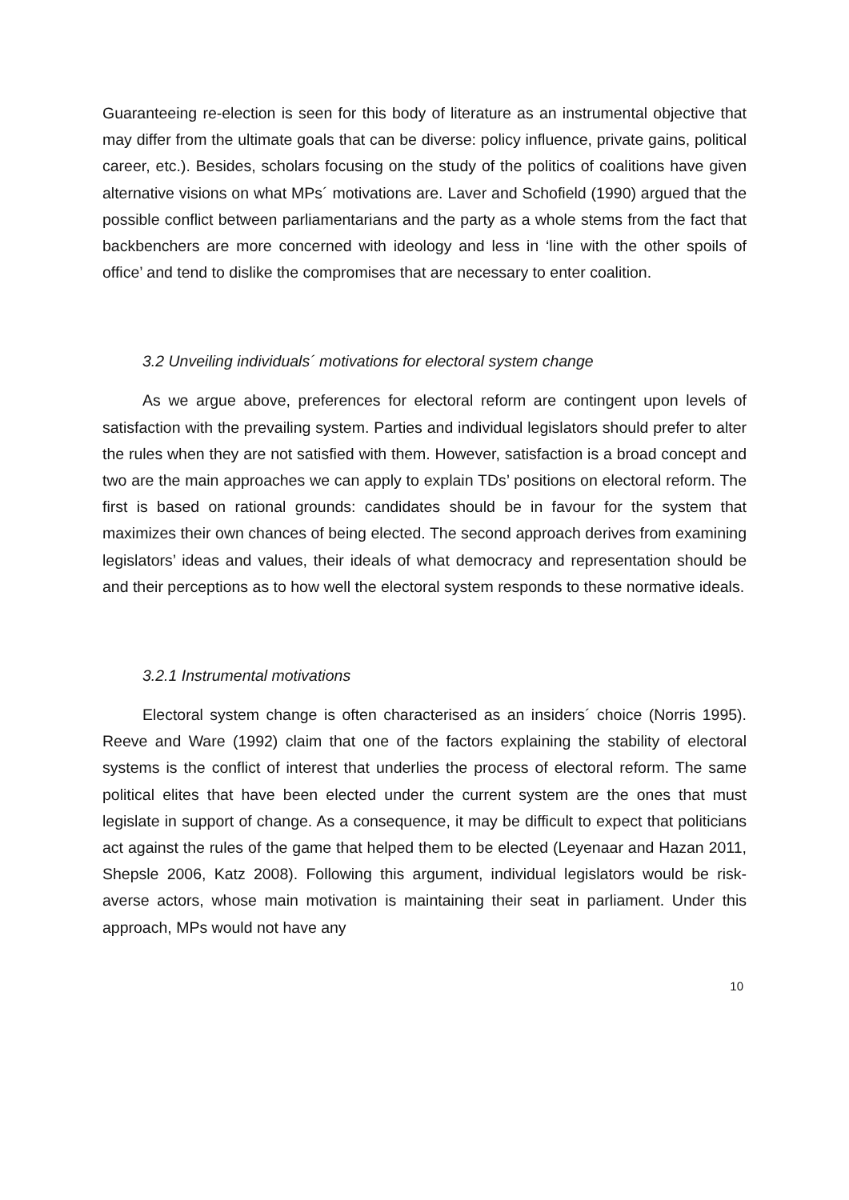Guaranteeing re-election is seen for this body of literature as an instrumental objective that may differ from the ultimate goals that can be diverse: policy influence, private gains, political career, etc.). Besides, scholars focusing on the study of the politics of coalitions have given alternative visions on what MPs´ motivations are. Laver and Schofield (1990) argued that the possible conflict between parliamentarians and the party as a whole stems from the fact that backbenchers are more concerned with ideology and less in ‘line with the other spoils of office’ and tend to dislike the compromises that are necessary to enter coalition.
3.2 Unveiling individuals´ motivations for electoral system change
As we argue above, preferences for electoral reform are contingent upon levels of satisfaction with the prevailing system. Parties and individual legislators should prefer to alter the rules when they are not satisfied with them. However, satisfaction is a broad concept and two are the main approaches we can apply to explain TDs’ positions on electoral reform. The first is based on rational grounds: candidates should be in favour for the system that maximizes their own chances of being elected. The second approach derives from examining legislators’ ideas and values, their ideals of what democracy and representation should be and their perceptions as to how well the electoral system responds to these normative ideals.
3.2.1 Instrumental motivations
Electoral system change is often characterised as an insiders´ choice (Norris 1995). Reeve and Ware (1992) claim that one of the factors explaining the stability of electoral systems is the conflict of interest that underlies the process of electoral reform. The same political elites that have been elected under the current system are the ones that must legislate in support of change. As a consequence, it may be difficult to expect that politicians act against the rules of the game that helped them to be elected (Leyenaar and Hazan 2011, Shepsle 2006, Katz 2008). Following this argument, individual legislators would be risk-averse actors, whose main motivation is maintaining their seat in parliament. Under this approach, MPs would not have any
10